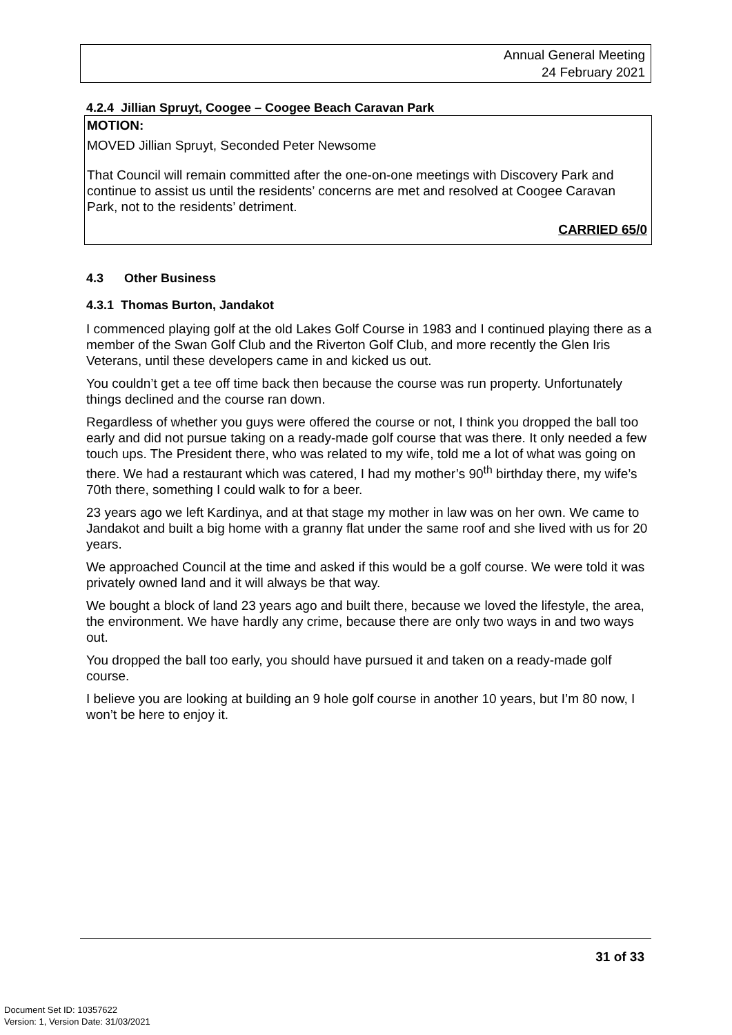Annual General Meeting
24 February 2021
4.2.4 Jillian Spruyt, Coogee – Coogee Beach Caravan Park
MOTION:
MOVED Jillian Spruyt, Seconded Peter Newsome
That Council will remain committed after the one-on-one meetings with Discovery Park and continue to assist us until the residents’ concerns are met and resolved at Coogee Caravan Park, not to the residents’ detriment.
CARRIED 65/0
4.3 Other Business
4.3.1 Thomas Burton, Jandakot
I commenced playing golf at the old Lakes Golf Course in 1983 and I continued playing there as a member of the Swan Golf Club and the Riverton Golf Club, and more recently the Glen Iris Veterans, until these developers came in and kicked us out.
You couldn’t get a tee off time back then because the course was run property. Unfortunately things declined and the course ran down.
Regardless of whether you guys were offered the course or not, I think you dropped the ball too early and did not pursue taking on a ready-made golf course that was there. It only needed a few touch ups. The President there, who was related to my wife, told me a lot of what was going on there. We had a restaurant which was catered, I had my mother’s 90<sup>th</sup> birthday there, my wife’s 70th there, something I could walk to for a beer.
23 years ago we left Kardinya, and at that stage my mother in law was on her own. We came to Jandakot and built a big home with a granny flat under the same roof and she lived with us for 20 years.
We approached Council at the time and asked if this would be a golf course. We were told it was privately owned land and it will always be that way.
We bought a block of land 23 years ago and built there, because we loved the lifestyle, the area, the environment. We have hardly any crime, because there are only two ways in and two ways out.
You dropped the ball too early, you should have pursued it and taken on a ready-made golf course.
I believe you are looking at building an 9 hole golf course in another 10 years, but I’m 80 now, I won’t be here to enjoy it.
31 of 33
Document Set ID: 10357622
Version: 1, Version Date: 31/03/2021